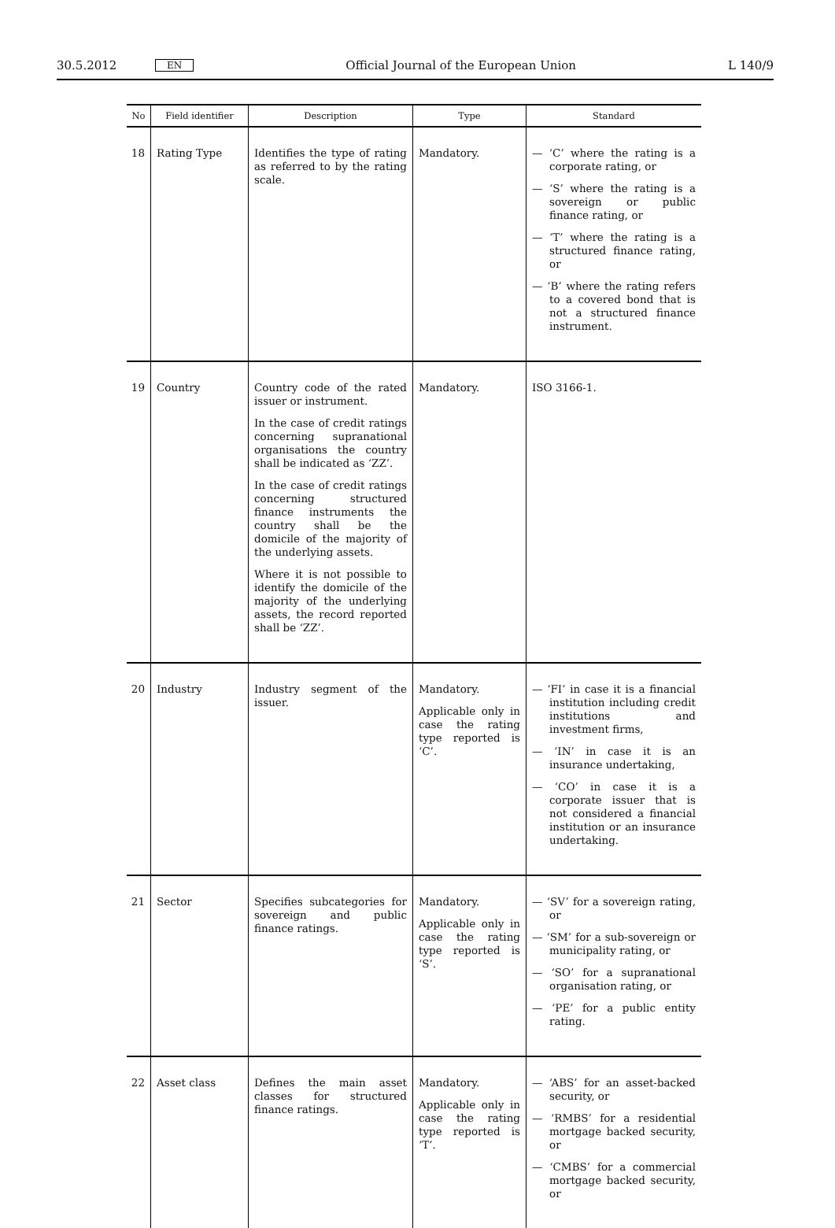30.5.2012 EN Official Journal of the European Union L 140/9
| No | Field identifier | Description | Type | Standard |
| --- | --- | --- | --- | --- |
| 18 | Rating Type | Identifies the type of rating as referred to by the rating scale. | Mandatory. | — ‘C’ where the rating is a corporate rating, or — ‘S’ where the rating is a sovereign or public finance rating, or — ‘T’ where the rating is a structured finance rating, or — ‘B’ where the rating refers to a covered bond that is not a structured finance instrument. |
| 19 | Country | Country code of the rated issuer or instrument. In the case of credit ratings concerning supranational organisations the country shall be indicated as ‘ZZ’. In the case of credit ratings concerning structured finance instruments the country shall be the domicile of the majority of the underlying assets. Where it is not possible to identify the domicile of the majority of the underlying assets, the record reported shall be ‘ZZ’. | Mandatory. | ISO 3166-1. |
| 20 | Industry | Industry segment of the issuer. | Mandatory. Applicable only in case the rating type reported is ‘C’. | — ‘FI’ in case it is a financial institution including credit institutions and investment firms, — ‘IN’ in case it is an insurance undertaking, — ‘CO’ in case it is a corporate issuer that is not considered a financial institution or an insurance undertaking. |
| 21 | Sector | Specifies subcategories for sovereign and public finance ratings. | Mandatory. Applicable only in case the rating type reported is ‘S’. | — ‘SV’ for a sovereign rating, or — ‘SM’ for a sub-sovereign or municipality rating, or — ‘SO’ for a supranational organisation rating, or — ‘PE’ for a public entity rating. |
| 22 | Asset class | Defines the main asset classes for structured finance ratings. | Mandatory. Applicable only in case the rating type reported is ‘T’. | — ‘ABS’ for an asset-backed security, or — ‘RMBS’ for a residential mortgage backed security, or — ‘CMBS’ for a commercial mortgage backed security, or |